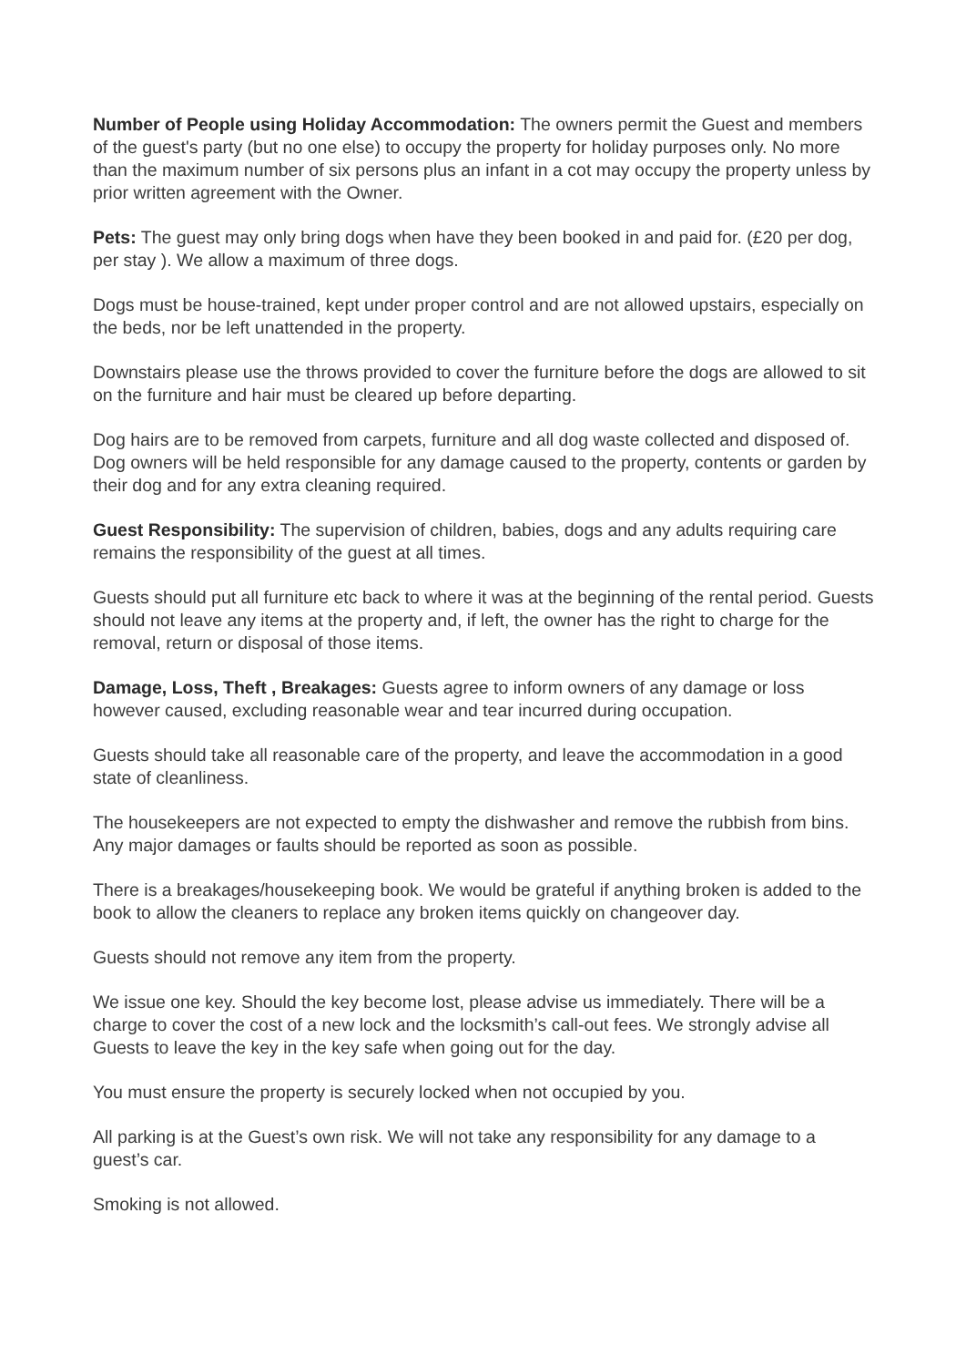Number of People using Holiday Accommodation: The owners permit the Guest and members of the guest's party (but no one else) to occupy the property for holiday purposes only. No more than the maximum number of six persons plus an infant in a cot may occupy the property unless by prior written agreement with the Owner.
Pets: The guest may only bring dogs when have they been booked in and paid for. (£20 per dog, per stay ). We allow a maximum of three dogs.
Dogs must be house-trained, kept under proper control and are not allowed upstairs, especially on the beds, nor be left unattended in the property.
Downstairs please use the throws provided to cover the furniture before the dogs are allowed to sit on the furniture and hair must be cleared up before departing.
Dog hairs are to be removed from carpets, furniture and all dog waste collected and disposed of. Dog owners will be held responsible for any damage caused to the property, contents or garden by their dog and for any extra cleaning required.
Guest Responsibility: The supervision of children, babies, dogs and any adults requiring care remains the responsibility of the guest at all times.
Guests should put all furniture etc back to where it was at the beginning of the rental period. Guests should not leave any items at the property and, if left, the owner has the right to charge for the removal, return or disposal of those items.
Damage, Loss, Theft , Breakages: Guests agree to inform owners of any damage or loss however caused, excluding reasonable wear and tear incurred during occupation.
Guests should take all reasonable care of the property, and leave the accommodation in a good state of cleanliness.
The housekeepers are not expected to empty the dishwasher and remove the rubbish from bins. Any major damages or faults should be reported as soon as possible.
There is a breakages/housekeeping book. We would be grateful if anything broken is added to the book to allow the cleaners to replace any broken items quickly on changeover day.
Guests should not remove any item from the property.
We issue one key. Should the key become lost, please advise us immediately. There will be a charge to cover the cost of a new lock and the locksmith’s call-out fees. We strongly advise all Guests to leave the key in the key safe when going out for the day.
You must ensure the property is securely locked when not occupied by you.
All parking is at the Guest’s own risk. We will not take any responsibility for any damage to a guest’s car.
Smoking is not allowed.